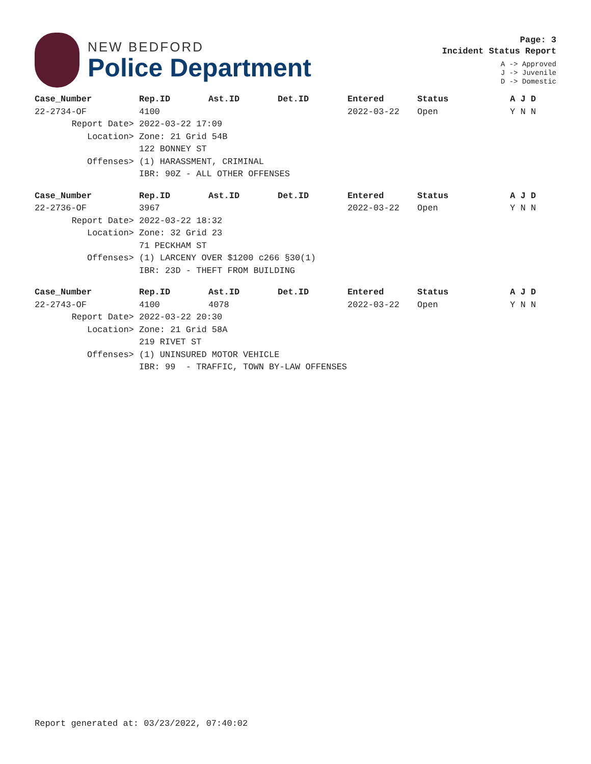NEW BEDFORD
Police Department
Page: 3
Incident Status Report
A -> Approved
J -> Juvenile
D -> Domestic
| Case_Number | Rep.ID | Ast.ID | Det.ID | Entered | Status | A J D |
| --- | --- | --- | --- | --- | --- | --- |
| 22-2734-OF | 4100 | | | 2022-03-22 | Open | Y N N |
| Report Date> | 2022-03-22 17:09 | | | | | |
| Location> | Zone: 21 Grid 54B | | | | | |
| | 122 BONNEY ST | | | | | |
| Offenses> | (1) HARASSMENT, CRIMINAL | | | | | |
| | IBR: 90Z - ALL OTHER OFFENSES | | | | | |
| Case_Number | Rep.ID | Ast.ID | Det.ID | Entered | Status | A J D |
| --- | --- | --- | --- | --- | --- | --- |
| 22-2736-OF | 3967 | | | 2022-03-22 | Open | Y N N |
| Report Date> | 2022-03-22 18:32 | | | | | |
| Location> | Zone: 32 Grid 23 | | | | | |
| | 71 PECKHAM ST | | | | | |
| Offenses> | (1) LARCENY OVER $1200 c266 §30(1) | | | | | |
| | IBR: 23D - THEFT FROM BUILDING | | | | | |
| Case_Number | Rep.ID | Ast.ID | Det.ID | Entered | Status | A J D |
| --- | --- | --- | --- | --- | --- | --- |
| 22-2743-OF | 4100 | 4078 | | 2022-03-22 | Open | Y N N |
| Report Date> | 2022-03-22 20:30 | | | | | |
| Location> | Zone: 21 Grid 58A | | | | | |
| | 219 RIVET ST | | | | | |
| Offenses> | (1) UNINSURED MOTOR VEHICLE | | | | | |
| | IBR: 99 - TRAFFIC, TOWN BY-LAW OFFENSES | | | | | |
Report generated at: 03/23/2022, 07:40:02